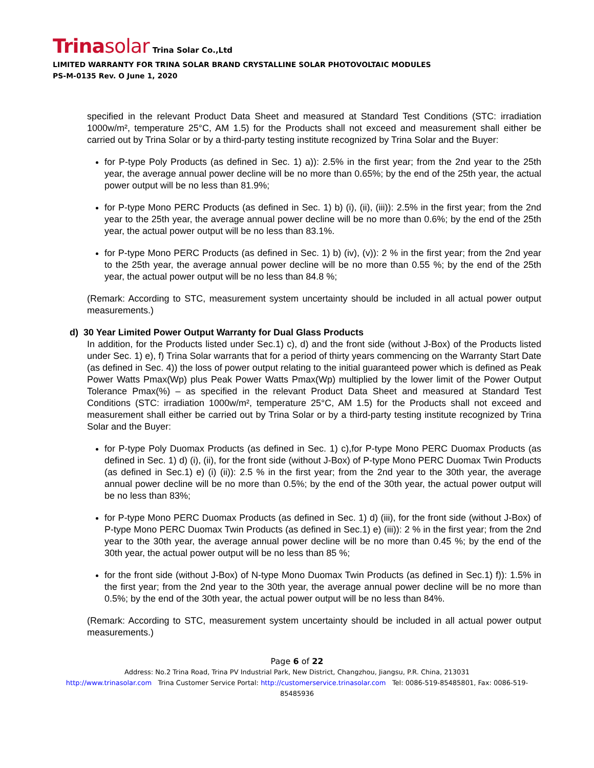Trinasolar Trina Solar Co.,Ltd
LIMITED WARRANTY FOR TRINA SOLAR BRAND CRYSTALLINE SOLAR PHOTOVOLTAIC MODULES
PS-M-0135 Rev. O June 1, 2020
specified in the relevant Product Data Sheet and measured at Standard Test Conditions (STC: irradiation 1000w/m², temperature 25°C, AM 1.5) for the Products shall not exceed and measurement shall either be carried out by Trina Solar or by a third-party testing institute recognized by Trina Solar and the Buyer:
for P-type Poly Products (as defined in Sec. 1) a)): 2.5% in the first year; from the 2nd year to the 25th year, the average annual power decline will be no more than 0.65%; by the end of the 25th year, the actual power output will be no less than 81.9%;
for P-type Mono PERC Products (as defined in Sec. 1) b) (i), (ii), (iii)): 2.5% in the first year; from the 2nd year to the 25th year, the average annual power decline will be no more than 0.6%; by the end of the 25th year, the actual power output will be no less than 83.1%.
for P-type Mono PERC Products (as defined in Sec. 1) b) (iv), (v)): 2 % in the first year; from the 2nd year to the 25th year, the average annual power decline will be no more than 0.55 %; by the end of the 25th year, the actual power output will be no less than 84.8 %;
(Remark: According to STC, measurement system uncertainty should be included in all actual power output measurements.)
d) 30 Year Limited Power Output Warranty for Dual Glass Products
In addition, for the Products listed under Sec.1) c), d) and the front side (without J-Box) of the Products listed under Sec. 1) e), f) Trina Solar warrants that for a period of thirty years commencing on the Warranty Start Date (as defined in Sec. 4)) the loss of power output relating to the initial guaranteed power which is defined as Peak Power Watts Pmax(Wp) plus Peak Power Watts Pmax(Wp) multiplied by the lower limit of the Power Output Tolerance Pmax(%) – as specified in the relevant Product Data Sheet and measured at Standard Test Conditions (STC: irradiation 1000w/m², temperature 25°C, AM 1.5) for the Products shall not exceed and measurement shall either be carried out by Trina Solar or by a third-party testing institute recognized by Trina Solar and the Buyer:
for P-type Poly Duomax Products (as defined in Sec. 1) c),for P-type Mono PERC Duomax Products (as defined in Sec. 1) d) (i), (ii), for the front side (without J-Box) of P-type Mono PERC Duomax Twin Products (as defined in Sec.1) e) (i) (ii)): 2.5 % in the first year; from the 2nd year to the 30th year, the average annual power decline will be no more than 0.5%; by the end of the 30th year, the actual power output will be no less than 83%;
for P-type Mono PERC Duomax Products (as defined in Sec. 1) d) (iii), for the front side (without J-Box) of P-type Mono PERC Duomax Twin Products (as defined in Sec.1) e) (iii)): 2 % in the first year; from the 2nd year to the 30th year, the average annual power decline will be no more than 0.45 %; by the end of the 30th year, the actual power output will be no less than 85 %;
for the front side (without J-Box) of N-type Mono Duomax Twin Products (as defined in Sec.1) f)): 1.5% in the first year; from the 2nd year to the 30th year, the average annual power decline will be no more than 0.5%; by the end of the 30th year, the actual power output will be no less than 84%.
(Remark: According to STC, measurement system uncertainty should be included in all actual power output measurements.)
Page 6 of 22
Address: No.2 Trina Road, Trina PV Industrial Park, New District, Changzhou, Jiangsu, P.R. China, 213031
http://www.trinasolar.com Trina Customer Service Portal: http://customerservice.trinasolar.com Tel: 0086-519-85485801, Fax: 0086-519-85485936